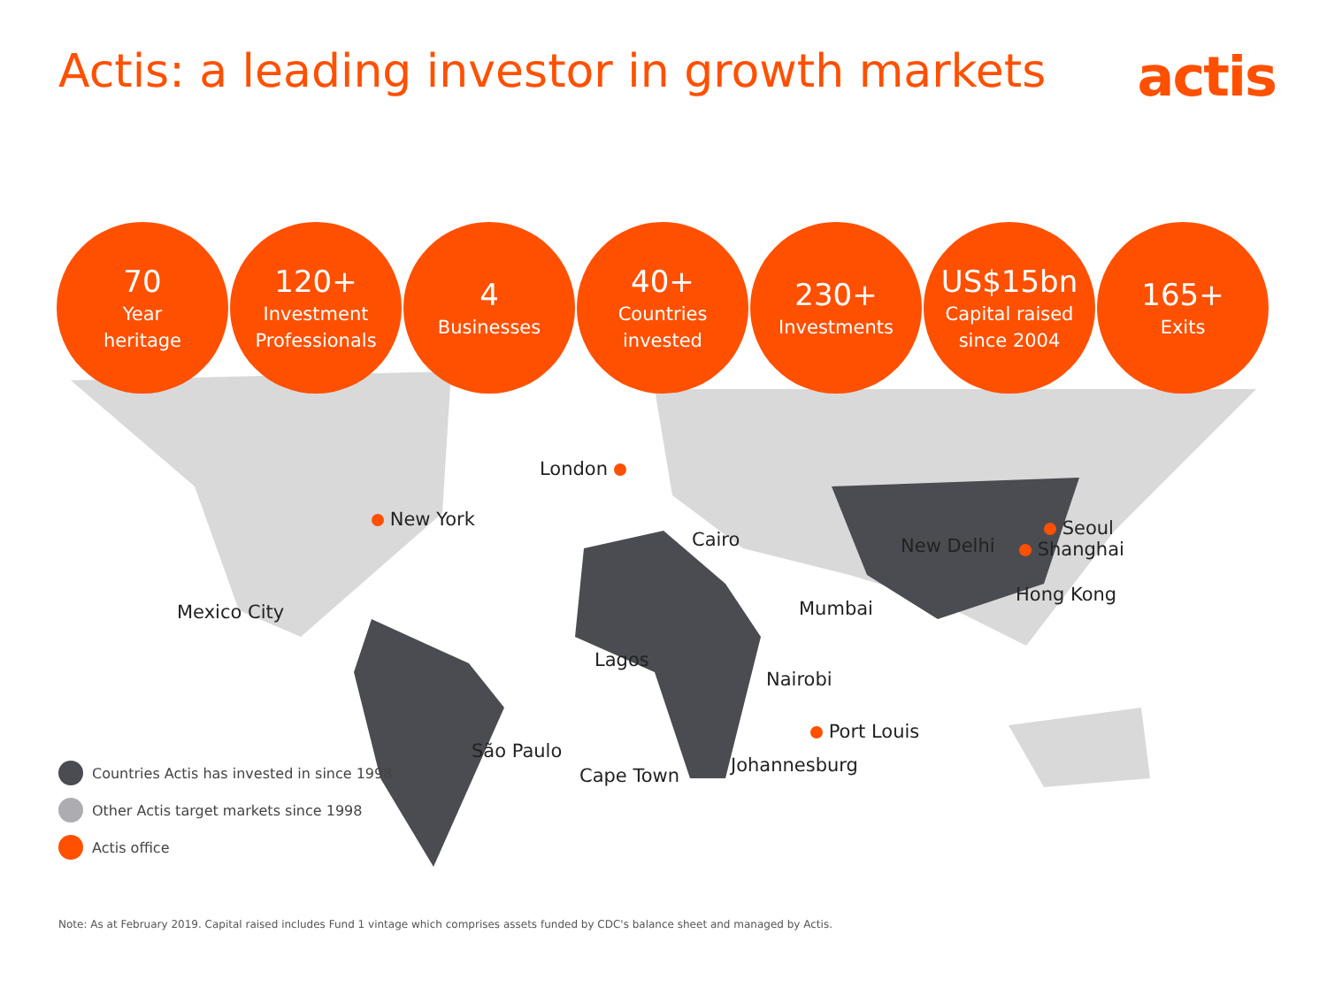Actis: a leading investor in growth markets
actis
70
Year
heritage
120+
Investment
Professionals
4
Businesses
40+
Countries
invested
230+
Investments
US$15bn
Capital raised
since 2004
165+
Exits
London
New York
Cairo
Mexico City
New Delhi
Seoul
Shanghai
Hong Kong
Mumbai
Lagos
Nairobi
Port Louis
São Paulo
Johannesburg
Cape Town
Countries Actis has invested in since 1998
Other Actis target markets since 1998
Actis office
Note: As at February 2019. Capital raised includes Fund 1 vintage which comprises assets funded by CDC's balance sheet and managed by Actis.